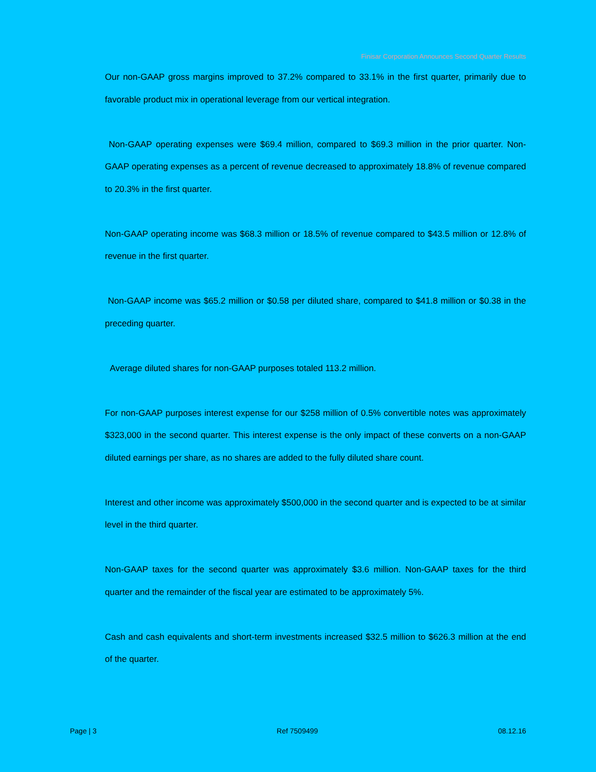Finisar Corporation Announces Second Quarter Results
Our non-GAAP gross margins improved to 37.2% compared to 33.1% in the first quarter, primarily due to favorable product mix in operational leverage from our vertical integration.
Non-GAAP operating expenses were $69.4 million, compared to $69.3 million in the prior quarter. Non-GAAP operating expenses as a percent of revenue decreased to approximately 18.8% of revenue compared to 20.3% in the first quarter.
Non-GAAP operating income was $68.3 million or 18.5% of revenue compared to $43.5 million or 12.8% of revenue in the first quarter.
Non-GAAP income was $65.2 million or $0.58 per diluted share, compared to $41.8 million or $0.38 in the preceding quarter.
Average diluted shares for non-GAAP purposes totaled 113.2 million.
For non-GAAP purposes interest expense for our $258 million of 0.5% convertible notes was approximately $323,000 in the second quarter. This interest expense is the only impact of these converts on a non-GAAP diluted earnings per share, as no shares are added to the fully diluted share count.
Interest and other income was approximately $500,000 in the second quarter and is expected to be at similar level in the third quarter.
Non-GAAP taxes for the second quarter was approximately $3.6 million. Non-GAAP taxes for the third quarter and the remainder of the fiscal year are estimated to be approximately 5%.
Cash and cash equivalents and short-term investments increased $32.5 million to $626.3 million at the end of the quarter.
Page | 3 Ref 7509499 08.12.16